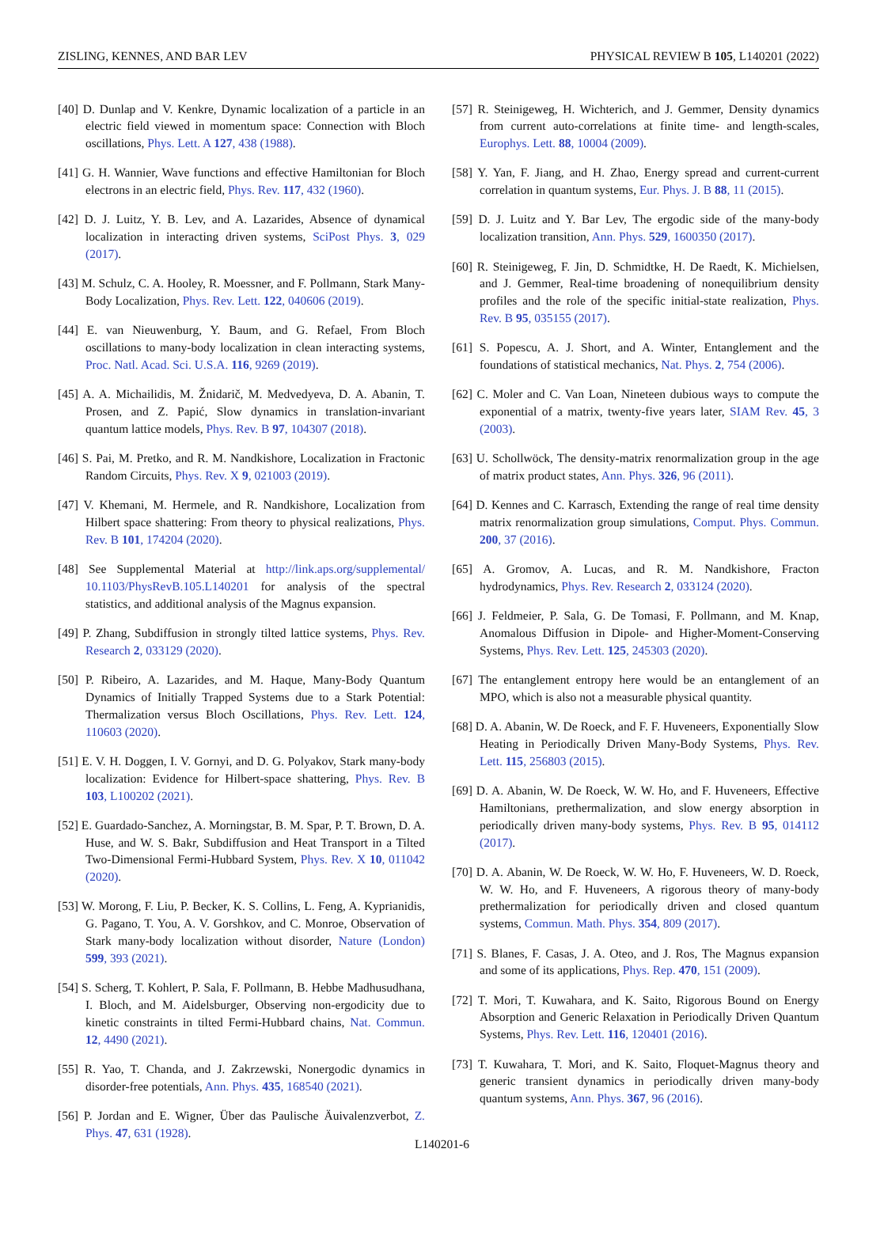ZISLING, KENNES, AND BAR LEV PHYSICAL REVIEW B 105, L140201 (2022)
[40] D. Dunlap and V. Kenkre, Dynamic localization of a particle in an electric field viewed in momentum space: Connection with Bloch oscillations, Phys. Lett. A 127, 438 (1988).
[41] G. H. Wannier, Wave functions and effective Hamiltonian for Bloch electrons in an electric field, Phys. Rev. 117, 432 (1960).
[42] D. J. Luitz, Y. B. Lev, and A. Lazarides, Absence of dynamical localization in interacting driven systems, SciPost Phys. 3, 029 (2017).
[43] M. Schulz, C. A. Hooley, R. Moessner, and F. Pollmann, Stark Many-Body Localization, Phys. Rev. Lett. 122, 040606 (2019).
[44] E. van Nieuwenburg, Y. Baum, and G. Refael, From Bloch oscillations to many-body localization in clean interacting systems, Proc. Natl. Acad. Sci. U.S.A. 116, 9269 (2019).
[45] A. A. Michailidis, M. Žnidarič, M. Medvedyeva, D. A. Abanin, T. Prosen, and Z. Papić, Slow dynamics in translation-invariant quantum lattice models, Phys. Rev. B 97, 104307 (2018).
[46] S. Pai, M. Pretko, and R. M. Nandkishore, Localization in Fractonic Random Circuits, Phys. Rev. X 9, 021003 (2019).
[47] V. Khemani, M. Hermele, and R. Nandkishore, Localization from Hilbert space shattering: From theory to physical realizations, Phys. Rev. B 101, 174204 (2020).
[48] See Supplemental Material at http://link.aps.org/supplemental/ 10.1103/PhysRevB.105.L140201 for analysis of the spectral statistics, and additional analysis of the Magnus expansion.
[49] P. Zhang, Subdiffusion in strongly tilted lattice systems, Phys. Rev. Research 2, 033129 (2020).
[50] P. Ribeiro, A. Lazarides, and M. Haque, Many-Body Quantum Dynamics of Initially Trapped Systems due to a Stark Potential: Thermalization versus Bloch Oscillations, Phys. Rev. Lett. 124, 110603 (2020).
[51] E. V. H. Doggen, I. V. Gornyi, and D. G. Polyakov, Stark many-body localization: Evidence for Hilbert-space shattering, Phys. Rev. B 103, L100202 (2021).
[52] E. Guardado-Sanchez, A. Morningstar, B. M. Spar, P. T. Brown, D. A. Huse, and W. S. Bakr, Subdiffusion and Heat Transport in a Tilted Two-Dimensional Fermi-Hubbard System, Phys. Rev. X 10, 011042 (2020).
[53] W. Morong, F. Liu, P. Becker, K. S. Collins, L. Feng, A. Kyprianidis, G. Pagano, T. You, A. V. Gorshkov, and C. Monroe, Observation of Stark many-body localization without disorder, Nature (London) 599, 393 (2021).
[54] S. Scherg, T. Kohlert, P. Sala, F. Pollmann, B. Hebbe Madhusudhana, I. Bloch, and M. Aidelsburger, Observing non-ergodicity due to kinetic constraints in tilted Fermi-Hubbard chains, Nat. Commun. 12, 4490 (2021).
[55] R. Yao, T. Chanda, and J. Zakrzewski, Nonergodic dynamics in disorder-free potentials, Ann. Phys. 435, 168540 (2021).
[56] P. Jordan and E. Wigner, Über das Paulische Äuivalenzverbot, Z. Phys. 47, 631 (1928).
[57] R. Steinigeweg, H. Wichterich, and J. Gemmer, Density dynamics from current auto-correlations at finite time- and length-scales, Europhys. Lett. 88, 10004 (2009).
[58] Y. Yan, F. Jiang, and H. Zhao, Energy spread and current-current correlation in quantum systems, Eur. Phys. J. B 88, 11 (2015).
[59] D. J. Luitz and Y. Bar Lev, The ergodic side of the many-body localization transition, Ann. Phys. 529, 1600350 (2017).
[60] R. Steinigeweg, F. Jin, D. Schmidtke, H. De Raedt, K. Michielsen, and J. Gemmer, Real-time broadening of nonequilibrium density profiles and the role of the specific initial-state realization, Phys. Rev. B 95, 035155 (2017).
[61] S. Popescu, A. J. Short, and A. Winter, Entanglement and the foundations of statistical mechanics, Nat. Phys. 2, 754 (2006).
[62] C. Moler and C. Van Loan, Nineteen dubious ways to compute the exponential of a matrix, twenty-five years later, SIAM Rev. 45, 3 (2003).
[63] U. Schollwöck, The density-matrix renormalization group in the age of matrix product states, Ann. Phys. 326, 96 (2011).
[64] D. Kennes and C. Karrasch, Extending the range of real time density matrix renormalization group simulations, Comput. Phys. Commun. 200, 37 (2016).
[65] A. Gromov, A. Lucas, and R. M. Nandkishore, Fracton hydrodynamics, Phys. Rev. Research 2, 033124 (2020).
[66] J. Feldmeier, P. Sala, G. De Tomasi, F. Pollmann, and M. Knap, Anomalous Diffusion in Dipole- and Higher-Moment-Conserving Systems, Phys. Rev. Lett. 125, 245303 (2020).
[67] The entanglement entropy here would be an entanglement of an MPO, which is also not a measurable physical quantity.
[68] D. A. Abanin, W. De Roeck, and F. F. Huveneers, Exponentially Slow Heating in Periodically Driven Many-Body Systems, Phys. Rev. Lett. 115, 256803 (2015).
[69] D. A. Abanin, W. De Roeck, W. W. Ho, and F. Huveneers, Effective Hamiltonians, prethermalization, and slow energy absorption in periodically driven many-body systems, Phys. Rev. B 95, 014112 (2017).
[70] D. A. Abanin, W. De Roeck, W. W. Ho, F. Huveneers, W. D. Roeck, W. W. Ho, and F. Huveneers, A rigorous theory of many-body prethermalization for periodically driven and closed quantum systems, Commun. Math. Phys. 354, 809 (2017).
[71] S. Blanes, F. Casas, J. A. Oteo, and J. Ros, The Magnus expansion and some of its applications, Phys. Rep. 470, 151 (2009).
[72] T. Mori, T. Kuwahara, and K. Saito, Rigorous Bound on Energy Absorption and Generic Relaxation in Periodically Driven Quantum Systems, Phys. Rev. Lett. 116, 120401 (2016).
[73] T. Kuwahara, T. Mori, and K. Saito, Floquet-Magnus theory and generic transient dynamics in periodically driven many-body quantum systems, Ann. Phys. 367, 96 (2016).
L140201-6